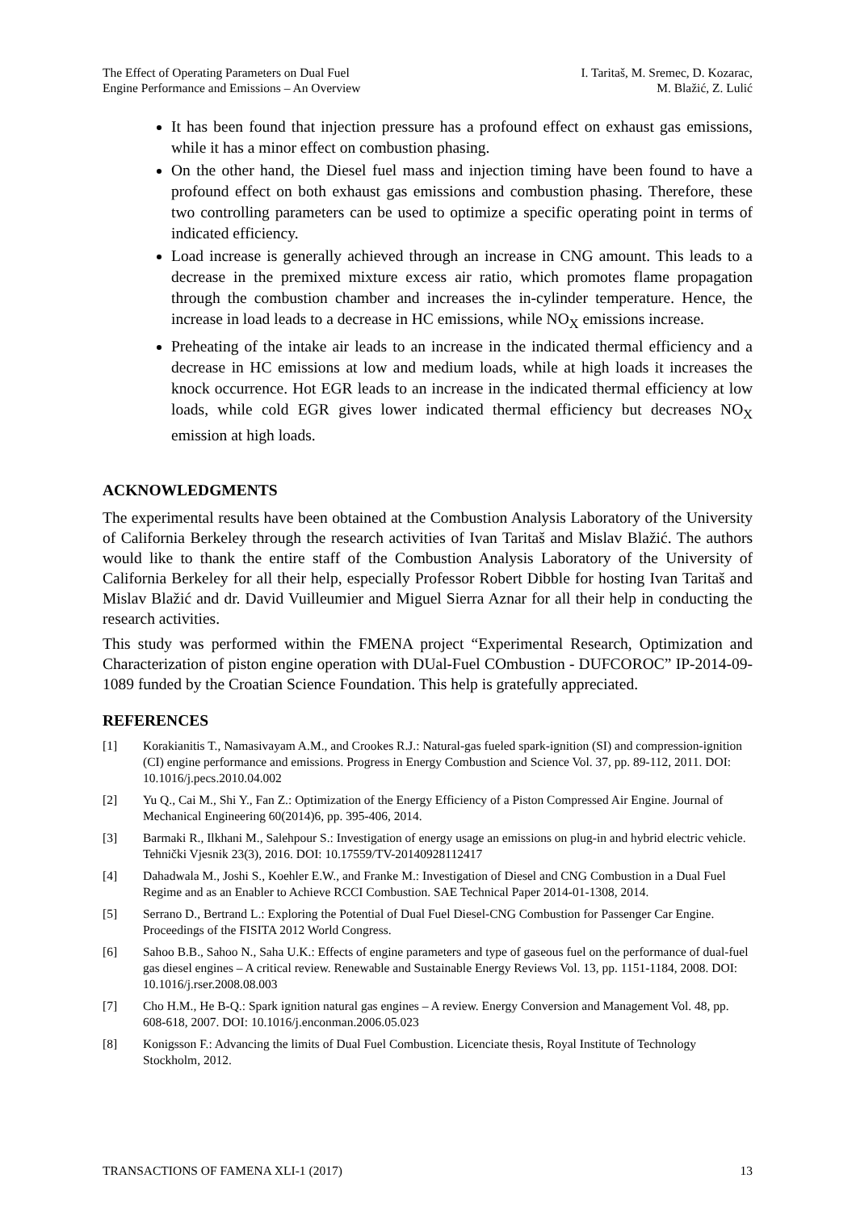The Effect of Operating Parameters on Dual Fuel
Engine Performance and Emissions – An Overview
I. Taritaš, M. Sremec, D. Kozarac,
M. Blažić, Z. Lulić
It has been found that injection pressure has a profound effect on exhaust gas emissions, while it has a minor effect on combustion phasing.
On the other hand, the Diesel fuel mass and injection timing have been found to have a profound effect on both exhaust gas emissions and combustion phasing. Therefore, these two controlling parameters can be used to optimize a specific operating point in terms of indicated efficiency.
Load increase is generally achieved through an increase in CNG amount. This leads to a decrease in the premixed mixture excess air ratio, which promotes flame propagation through the combustion chamber and increases the in-cylinder temperature. Hence, the increase in load leads to a decrease in HC emissions, while NO<sub>X</sub> emissions increase.
Preheating of the intake air leads to an increase in the indicated thermal efficiency and a decrease in HC emissions at low and medium loads, while at high loads it increases the knock occurrence. Hot EGR leads to an increase in the indicated thermal efficiency at low loads, while cold EGR gives lower indicated thermal efficiency but decreases NO<sub>X</sub> emission at high loads.
ACKNOWLEDGMENTS
The experimental results have been obtained at the Combustion Analysis Laboratory of the University of California Berkeley through the research activities of Ivan Taritaš and Mislav Blažić. The authors would like to thank the entire staff of the Combustion Analysis Laboratory of the University of California Berkeley for all their help, especially Professor Robert Dibble for hosting Ivan Taritaš and Mislav Blažić and dr. David Vuilleumier and Miguel Sierra Aznar for all their help in conducting the research activities.
This study was performed within the FMENA project “Experimental Research, Optimization and Characterization of piston engine operation with DUal-Fuel COmbustion - DUFCOROC” IP-2014-09-1089 funded by the Croatian Science Foundation. This help is gratefully appreciated.
REFERENCES
[1] Korakianitis T., Namasivayam A.M., and Crookes R.J.: Natural-gas fueled spark-ignition (SI) and compression-ignition (CI) engine performance and emissions. Progress in Energy Combustion and Science Vol. 37, pp. 89-112, 2011. DOI: 10.1016/j.pecs.2010.04.002
[2] Yu Q., Cai M., Shi Y., Fan Z.: Optimization of the Energy Efficiency of a Piston Compressed Air Engine. Journal of Mechanical Engineering 60(2014)6, pp. 395-406, 2014.
[3] Barmaki R., Ilkhani M., Salehpour S.: Investigation of energy usage an emissions on plug-in and hybrid electric vehicle. Tehnički Vjesnik 23(3), 2016. DOI: 10.17559/TV-20140928112417
[4] Dahadwala M., Joshi S., Koehler E.W., and Franke M.: Investigation of Diesel and CNG Combustion in a Dual Fuel Regime and as an Enabler to Achieve RCCI Combustion. SAE Technical Paper 2014-01-1308, 2014.
[5] Serrano D., Bertrand L.: Exploring the Potential of Dual Fuel Diesel-CNG Combustion for Passenger Car Engine. Proceedings of the FISITA 2012 World Congress.
[6] Sahoo B.B., Sahoo N., Saha U.K.: Effects of engine parameters and type of gaseous fuel on the performance of dual-fuel gas diesel engines – A critical review. Renewable and Sustainable Energy Reviews Vol. 13, pp. 1151-1184, 2008. DOI: 10.1016/j.rser.2008.08.003
[7] Cho H.M., He B-Q.: Spark ignition natural gas engines – A review. Energy Conversion and Management Vol. 48, pp. 608-618, 2007. DOI: 10.1016/j.enconman.2006.05.023
[8] Konigsson F.: Advancing the limits of Dual Fuel Combustion. Licenciate thesis, Royal Institute of Technology Stockholm, 2012.
TRANSACTIONS OF FAMENA XLI-1 (2017) 13